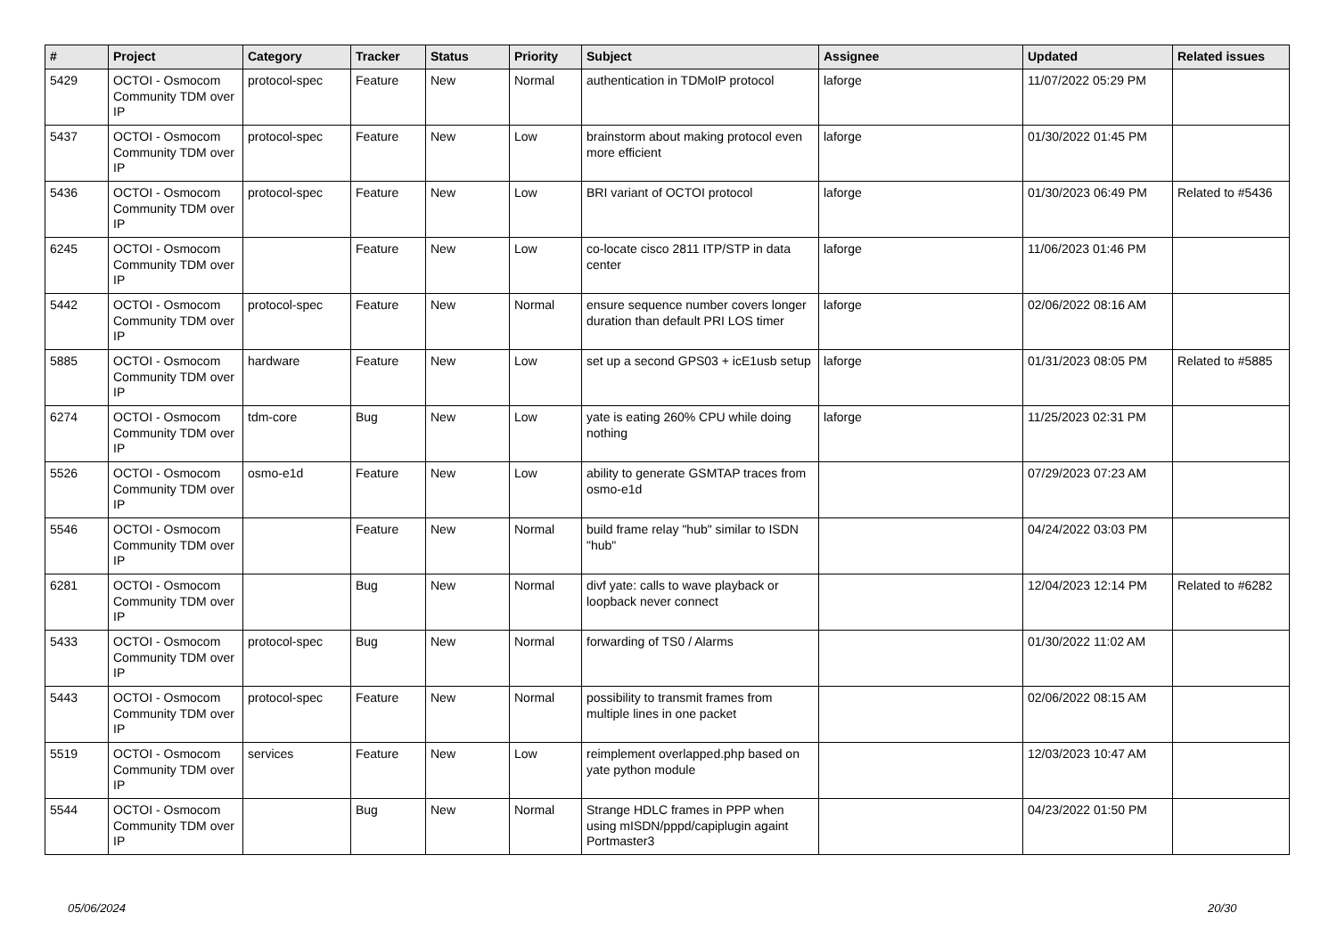| # | Project | Category | Tracker | Status | Priority | Subject | Assignee | Updated | Related issues |
| --- | --- | --- | --- | --- | --- | --- | --- | --- | --- |
| 5429 | OCTOI - Osmocom Community TDM over IP | protocol-spec | Feature | New | Normal | authentication in TDMoIP protocol | laforge | 11/07/2022 05:29 PM | |
| 5437 | OCTOI - Osmocom Community TDM over IP | protocol-spec | Feature | New | Low | brainstorm about making protocol even more efficient | laforge | 01/30/2022 01:45 PM | |
| 5436 | OCTOI - Osmocom Community TDM over IP | protocol-spec | Feature | New | Low | BRI variant of OCTOI protocol | laforge | 01/30/2023 06:49 PM | Related to #5436 |
| 6245 | OCTOI - Osmocom Community TDM over IP | | Feature | New | Low | co-locate cisco 2811 ITP/STP in data center | laforge | 11/06/2023 01:46 PM | |
| 5442 | OCTOI - Osmocom Community TDM over IP | protocol-spec | Feature | New | Normal | ensure sequence number covers longer duration than default PRI LOS timer | laforge | 02/06/2022 08:16 AM | |
| 5885 | OCTOI - Osmocom Community TDM over IP | hardware | Feature | New | Low | set up a second GPS03 + icE1usb setup | laforge | 01/31/2023 08:05 PM | Related to #5885 |
| 6274 | OCTOI - Osmocom Community TDM over IP | tdm-core | Bug | New | Low | yate is eating 260% CPU while doing nothing | laforge | 11/25/2023 02:31 PM | |
| 5526 | OCTOI - Osmocom Community TDM over IP | osmo-e1d | Feature | New | Low | ability to generate GSMTAP traces from osmo-e1d | | 07/29/2023 07:23 AM | |
| 5546 | OCTOI - Osmocom Community TDM over IP | | Feature | New | Normal | build frame relay "hub" similar to ISDN "hub" | | 04/24/2022 03:03 PM | |
| 6281 | OCTOI - Osmocom Community TDM over IP | | Bug | New | Normal | divf yate: calls to wave playback or loopback never connect | | 12/04/2023 12:14 PM | Related to #6282 |
| 5433 | OCTOI - Osmocom Community TDM over IP | protocol-spec | Bug | New | Normal | forwarding of TS0 / Alarms | | 01/30/2022 11:02 AM | |
| 5443 | OCTOI - Osmocom Community TDM over IP | protocol-spec | Feature | New | Normal | possibility to transmit frames from multiple lines in one packet | | 02/06/2022 08:15 AM | |
| 5519 | OCTOI - Osmocom Community TDM over IP | services | Feature | New | Low | reimplement overlapped.php based on yate python module | | 12/03/2023 10:47 AM | |
| 5544 | OCTOI - Osmocom Community TDM over IP | | Bug | New | Normal | Strange HDLC frames in PPP when using mISDN/pppd/capiplugin againt Portmaster3 | | 04/23/2022 01:50 PM | |
05/06/2024 20/30